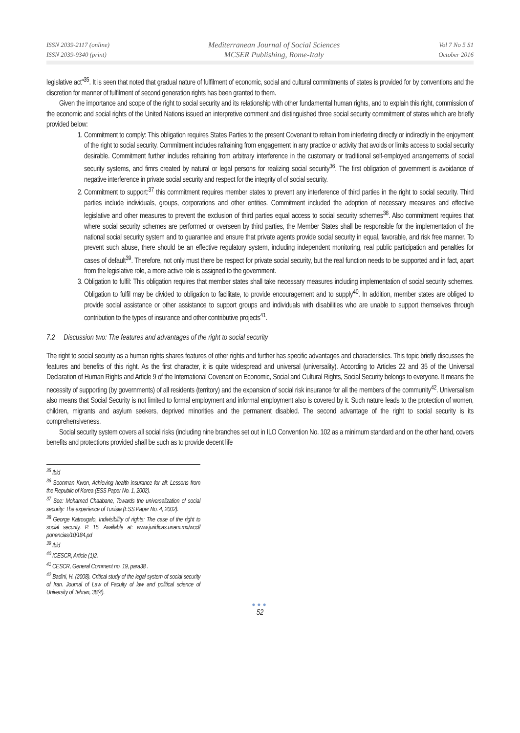ISSN 2039-2117 (online)
ISSN 2039-9340 (print)
Mediterranean Journal of Social Sciences
MCSER Publishing, Rome-Italy
Vol 7 No 5 S1
October 2016
legislative act"<sup>35</sup>. It is seen that noted that gradual nature of fulfilment of economic, social and cultural commitments of states is provided for by conventions and the discretion for manner of fulfilment of second generation rights has been granted to them.
Given the importance and scope of the right to social security and its relationship with other fundamental human rights, and to explain this right, commission of the economic and social rights of the United Nations issued an interpretive comment and distinguished three social security commitment of states which are briefly provided below:
1. Commitment to comply: This obligation requires States Parties to the present Covenant to refrain from interfering directly or indirectly in the enjoyment of the right to social security. Commitment includes rafraining from engagement in any practice or activity that avoids or limits access to social security desirable. Commitment further includes refraining from arbitrary interference in the customary or traditional self-employed arrangements of social security systems, and fimrs created by natural or legal persons for realizing social security<sup>36</sup>. The first obligation of government is avoidance of negative interference in private social security and respect for the integrity of of social security.
2. Commitment to support:<sup>37</sup> this commitment requires member states to prevent any interference of third parties in the right to social security. Third parties include individuals, groups, corporations and other entities. Commitment included the adoption of necessary measures and effective legislative and other measures to prevent the exclusion of third parties equal access to social security schemes<sup>38</sup>. Also commitment requires that where social security schemes are performed or overseen by third parties, the Member States shall be responsible for the implementation of the national social security system and to guarantee and ensure that private agents provide social security in equal, favorable, and risk free manner. To prevent such abuse, there should be an effective regulatory system, including independent monitoring, real public participation and penalties for cases of default<sup>39</sup>. Therefore, not only must there be respect for private social security, but the real function needs to be supported and in fact, apart from the legislative role, a more active role is assigned to the government.
3. Obligation to fulfil: This obligation requires that member states shall take necessary measures including implementation of social security schemes. Obligation to fulfil may be divided to obligation to facilitate, to provide encouragement and to supply<sup>40</sup>. In addition, member states are obliged to provide social assistance or other assistance to support groups and individuals with disabilities who are unable to support themselves through contribution to the types of insurance and other contributive projects<sup>41</sup>.
7.2 Discussion two: The features and advantages of the right to social security
The right to social security as a human rights shares features of other rights and further has specific advantages and characteristics. This topic briefly discusses the features and benefits of this right. As the first character, it is quite widespread and universal (universality). According to Articles 22 and 35 of the Universal Declaration of Human Rights and Article 9 of the International Covenant on Economic, Social and Cultural Rights, Social Security belongs to everyone. It means the necessity of supporting (by governments) of all residents (territory) and the expansion of social risk insurance for all the members of the community<sup>42</sup>. Universalism also means that Social Security is not limited to formal employment and informal employment also is covered by it. Such nature leads to the protection of women, children, migrants and asylum seekers, deprived minorities and the permanent disabled. The second advantage of the right to social security is its comprehensiveness.
Social security system covers all social risks (including nine branches set out in ILO Convention No. 102 as a minimum standard and on the other hand, covers benefits and protections provided shall be such as to provide decent life
<sup>35</sup> Ibid
<sup>36</sup> Soonman Kwon, Achieving health insurance for all: Lessons from the Republic of Korea (ESS Paper No. 1, 2002).
<sup>37</sup> See: Mohamed Chaabane, Towards the universalization of social security: The experience of Tunisia (ESS Paper No. 4, 2002).
<sup>38</sup> George Katrougalo, Indivisibility of rights: The case of the right to social security, P. 15. Available at: www.juridicas.unam.mx/wccl/ ponencias/10/184.pd
<sup>39</sup> Ibid
<sup>40</sup> ICESCR, Article (1)2.
<sup>41</sup> CESCR, General Comment no. 19, para38 .
<sup>42</sup> Badini, H. (2008). Critical study of the legal system of social security of Iran. Journal of Law of Faculty of law and political science of University of Tehran, 38(4).
●●●
52